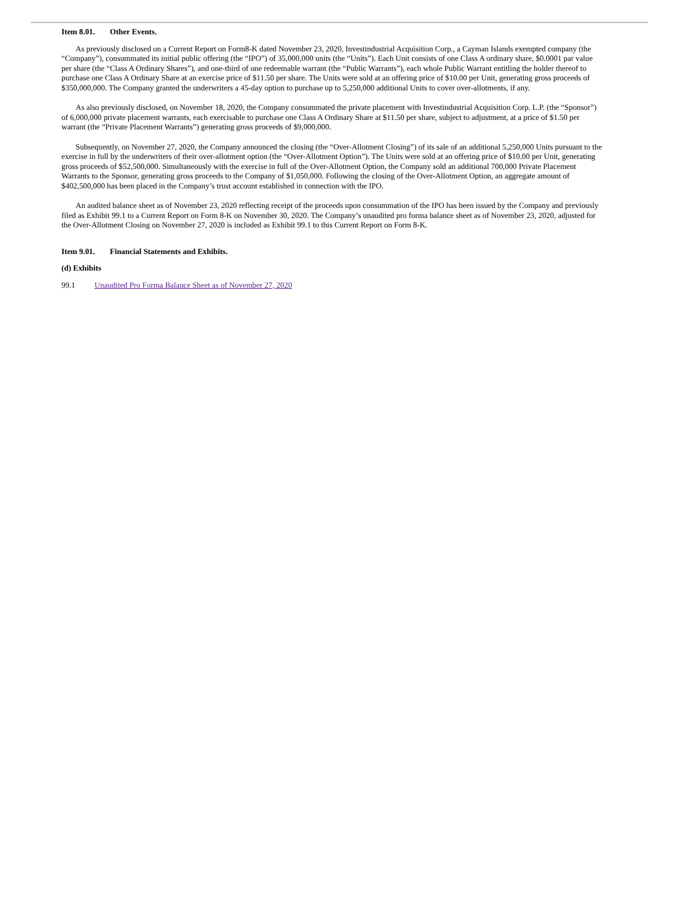Item 8.01. Other Events.
As previously disclosed on a Current Report on Form8-K dated November 23, 2020, Investindustrial Acquisition Corp., a Cayman Islands exempted company (the “Company”), consummated its initial public offering (the “IPO”) of 35,000,000 units (the “Units”). Each Unit consists of one Class A ordinary share, $0.0001 par value per share (the “Class A Ordinary Shares”), and one-third of one redeemable warrant (the “Public Warrants”), each whole Public Warrant entitling the holder thereof to purchase one Class A Ordinary Share at an exercise price of $11.50 per share. The Units were sold at an offering price of $10.00 per Unit, generating gross proceeds of $350,000,000. The Company granted the underwriters a 45-day option to purchase up to 5,250,000 additional Units to cover over-allotments, if any.
As also previously disclosed, on November 18, 2020, the Company consummated the private placement with Investindustrial Acquisition Corp. L.P. (the “Sponsor”) of 6,000,000 private placement warrants, each exercisable to purchase one Class A Ordinary Share at $11.50 per share, subject to adjustment, at a price of $1.50 per warrant (the “Private Placement Warrants”) generating gross proceeds of $9,000,000.
Subsequently, on November 27, 2020, the Company announced the closing (the “Over-Allotment Closing”) of its sale of an additional 5,250,000 Units pursuant to the exercise in full by the underwriters of their over-allotment option (the “Over-Allotment Option”). The Units were sold at an offering price of $10.00 per Unit, generating gross proceeds of $52,500,000. Simultaneously with the exercise in full of the Over-Allotment Option, the Company sold an additional 700,000 Private Placement Warrants to the Sponsor, generating gross proceeds to the Company of $1,050,000. Following the closing of the Over-Allotment Option, an aggregate amount of $402,500,000 has been placed in the Company’s trust account established in connection with the IPO.
An audited balance sheet as of November 23, 2020 reflecting receipt of the proceeds upon consummation of the IPO has been issued by the Company and previously filed as Exhibit 99.1 to a Current Report on Form 8-K on November 30, 2020. The Company’s unaudited pro forma balance sheet as of November 23, 2020, adjusted for the Over-Allotment Closing on November 27, 2020 is included as Exhibit 99.1 to this Current Report on Form 8-K.
Item 9.01. Financial Statements and Exhibits.
(d) Exhibits
99.1 Unaudited Pro Forma Balance Sheet as of November 27, 2020